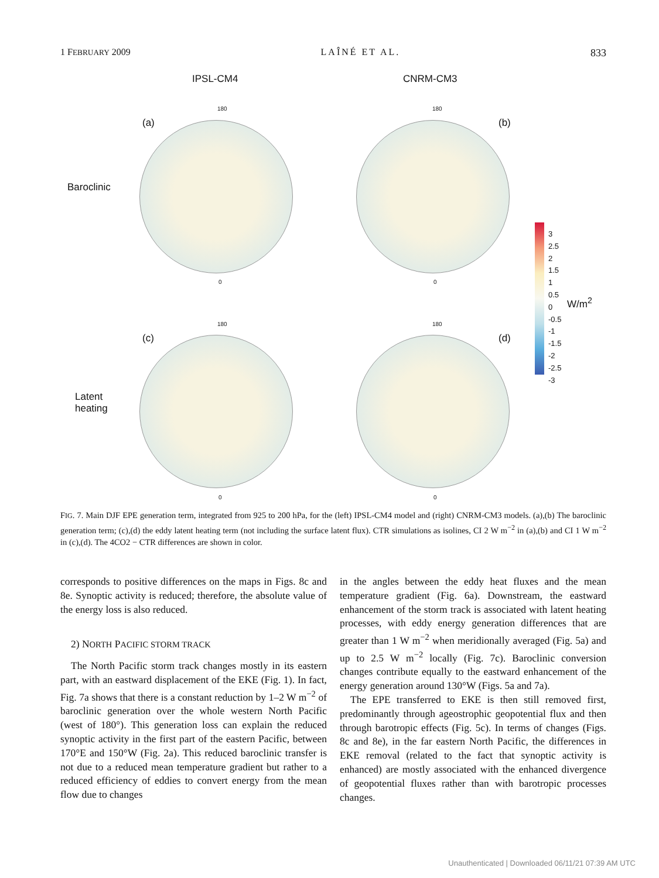1 FEBRUARY 2009 LAÎNÉ ET AL. 833
IPSL-CM4 CNRM-CM3
Baroclinic
Latent
heating
(a) (b)
(c) (d)
180 180
180 180
0 0
0 0
3
2.5
2
1.5
1
0.5
0
-0.5
-1
-1.5
-2
-2.5
-3
W/m<sup>2</sup>
FIG. 7. Main DJF EPE generation term, integrated from 925 to 200 hPa, for the (left) IPSL-CM4 model and (right) CNRM-CM3 models. (a),(b) The baroclinic generation term; (c),(d) the eddy latent heating term (not including the surface latent flux). CTR simulations as isolines, CI 2 W m<sup>−2</sup> in (a),(b) and CI 1 W m<sup>−2</sup> in (c),(d). The 4CO2 − CTR differences are shown in color.
corresponds to positive differences on the maps in Figs. 8c and 8e. Synoptic activity is reduced; therefore, the absolute value of the energy loss is also reduced.
2) NORTH PACIFIC STORM TRACK
The North Pacific storm track changes mostly in its eastern part, with an eastward displacement of the EKE (Fig. 1). In fact, Fig. 7a shows that there is a constant reduction by 1–2 W m<sup>−2</sup> of baroclinic generation over the whole western North Pacific (west of 180°). This generation loss can explain the reduced synoptic activity in the first part of the eastern Pacific, between 170°E and 150°W (Fig. 2a). This reduced baroclinic transfer is not due to a reduced mean temperature gradient but rather to a reduced efficiency of eddies to convert energy from the mean flow due to changes
in the angles between the eddy heat fluxes and the mean temperature gradient (Fig. 6a). Downstream, the eastward enhancement of the storm track is associated with latent heating processes, with eddy energy generation differences that are greater than 1 W m<sup>−2</sup> when meridionally averaged (Fig. 5a) and up to 2.5 W m<sup>−2</sup> locally (Fig. 7c). Baroclinic conversion changes contribute equally to the eastward enhancement of the energy generation around 130°W (Figs. 5a and 7a).
The EPE transferred to EKE is then still removed first, predominantly through ageostrophic geopotential flux and then through barotropic effects (Fig. 5c). In terms of changes (Figs. 8c and 8e), in the far eastern North Pacific, the differences in EKE removal (related to the fact that synoptic activity is enhanced) are mostly associated with the enhanced divergence of geopotential fluxes rather than with barotropic processes changes.
Unauthenticated | Downloaded 06/11/21 07:39 AM UTC